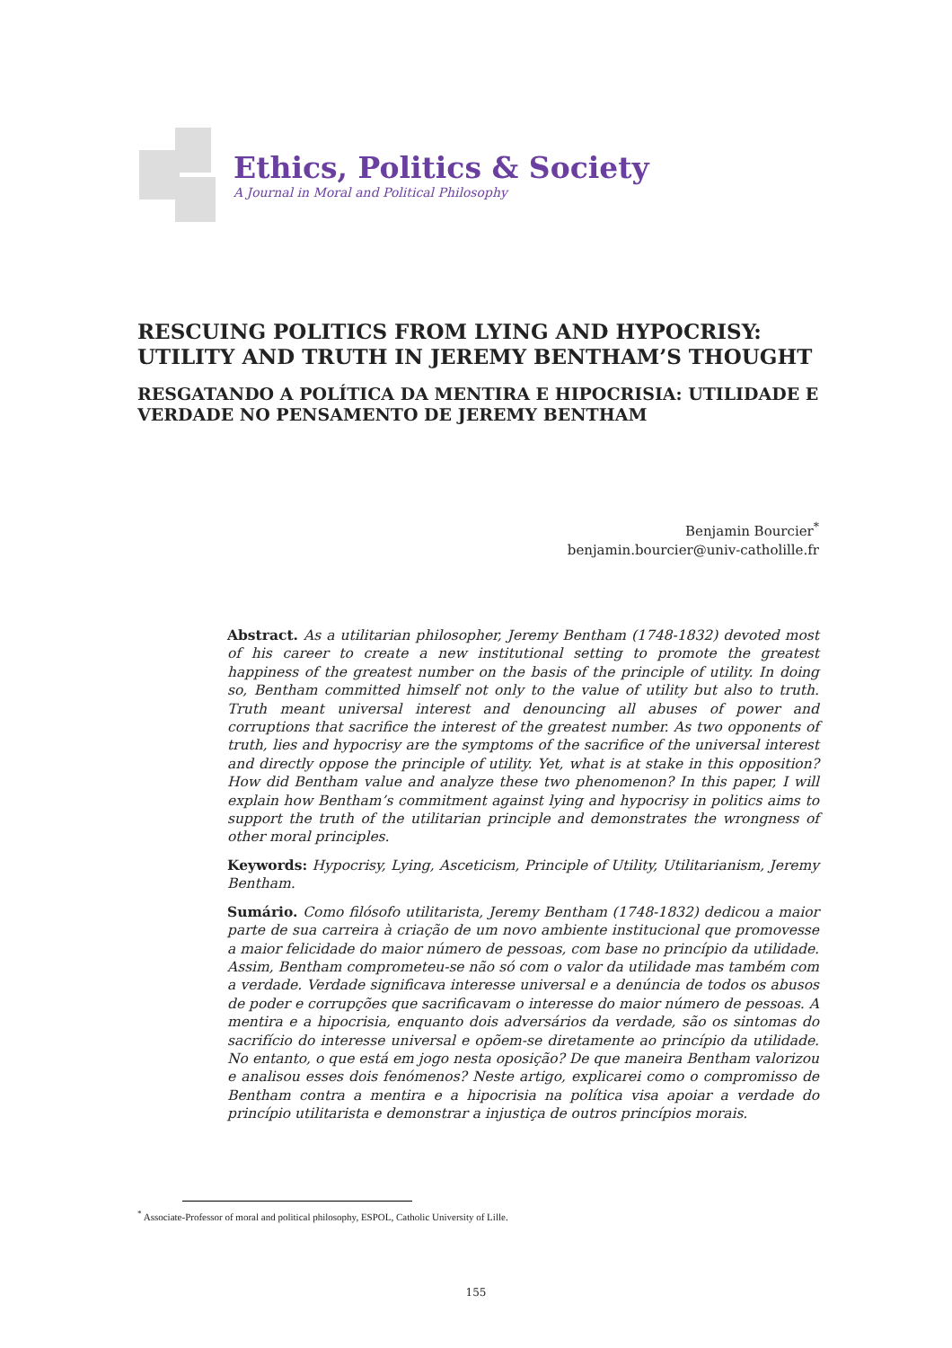Ethics, Politics & Society
A Journal in Moral and Political Philosophy
RESCUING POLITICS FROM LYING AND HYPOCRISY: UTILITY AND TRUTH IN JEREMY BENTHAM’S THOUGHT
RESGATANDO A POLÍTICA DA MENTIRA E HIPOCRISIA: UTILIDADE E VERDADE NO PENSAMENTO DE JEREMY BENTHAM
Benjamin Bourcier<sup>*</sup>
benjamin.bourcier@univ-catholille.fr
Abstract. As a utilitarian philosopher, Jeremy Bentham (1748-1832) devoted most of his career to create a new institutional setting to promote the greatest happiness of the greatest number on the basis of the principle of utility. In doing so, Bentham committed himself not only to the value of utility but also to truth. Truth meant universal interest and denouncing all abuses of power and corruptions that sacrifice the interest of the greatest number. As two opponents of truth, lies and hypocrisy are the symptoms of the sacrifice of the universal interest and directly oppose the principle of utility. Yet, what is at stake in this opposition? How did Bentham value and analyze these two phenomenon? In this paper, I will explain how Bentham’s commitment against lying and hypocrisy in politics aims to support the truth of the utilitarian principle and demonstrates the wrongness of other moral principles.
Keywords: Hypocrisy, Lying, Asceticism, Principle of Utility, Utilitarianism, Jeremy Bentham.
Sumário. Como filósofo utilitarista, Jeremy Bentham (1748-1832) dedicou a maior parte de sua carreira à criação de um novo ambiente institucional que promovesse a maior felicidade do maior número de pessoas, com base no princípio da utilidade. Assim, Bentham comprometeu-se não só com o valor da utilidade mas também com a verdade. Verdade significava interesse universal e a denúncia de todos os abusos de poder e corrupções que sacrificavam o interesse do maior número de pessoas. A mentira e a hipocrisia, enquanto dois adversários da verdade, são os sintomas do sacrifício do interesse universal e opõem-se diretamente ao princípio da utilidade. No entanto, o que está em jogo nesta oposição? De que maneira Bentham valorizou e analisou esses dois fenómenos? Neste artigo, explicarei como o compromisso de Bentham contra a mentira e a hipocrisia na política visa apoiar a verdade do princípio utilitarista e demonstrar a injustiça de outros princípios morais.
<sup>*</sup> Associate-Professor of moral and political philosophy, ESPOL, Catholic University of Lille.
155